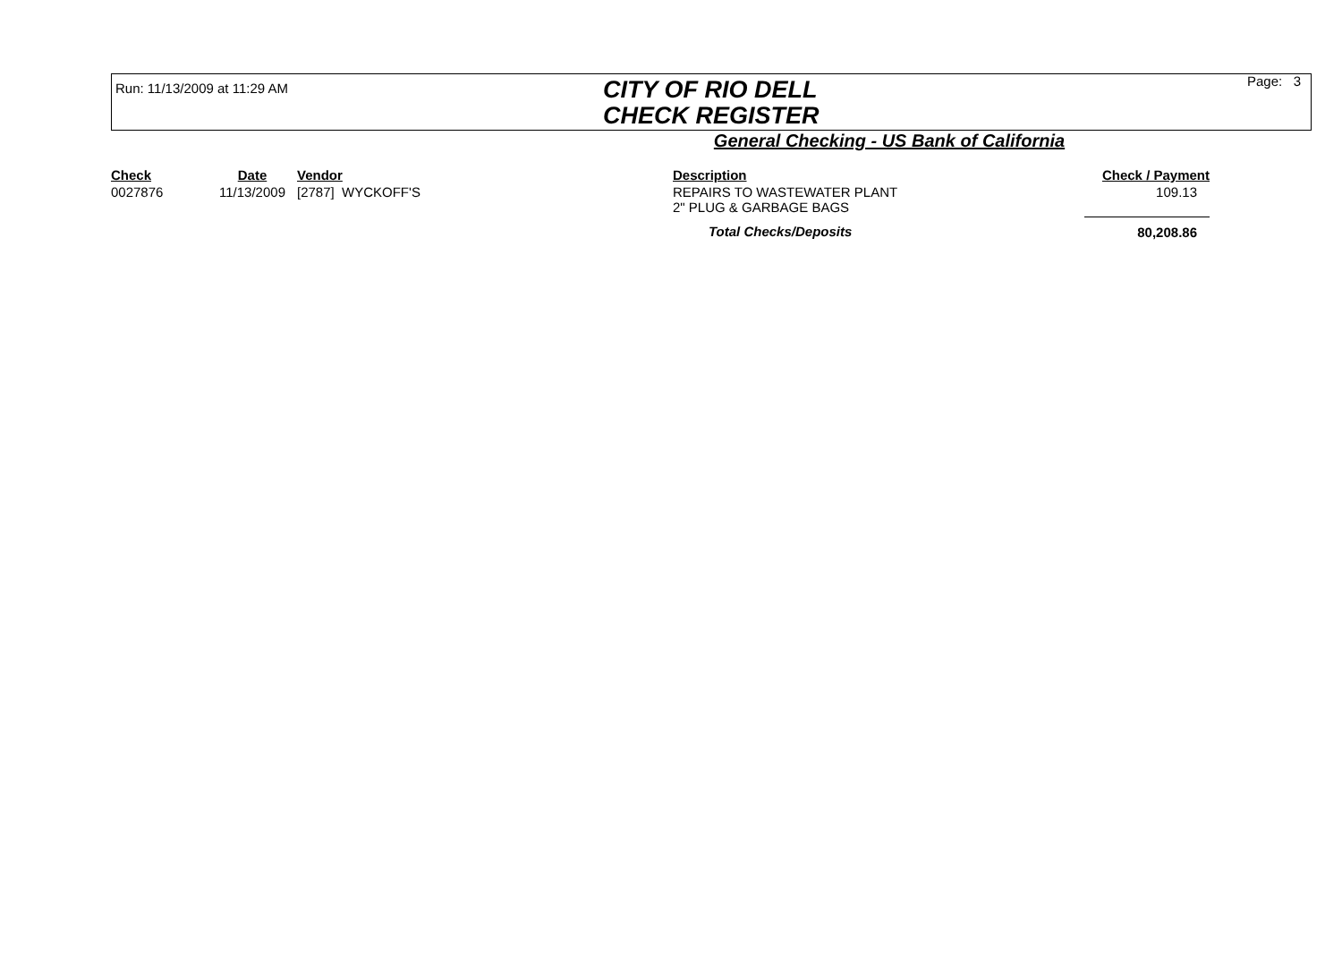Run: 11/13/2009 at 11:29 AM
CITY OF RIO DELL
CHECK REGISTER
Page: 3
General Checking - US Bank of California
| Check | Date | Vendor | Description | Check / Payment |
| --- | --- | --- | --- | --- |
| 0027876 | 11/13/2009 | [2787] WYCKOFF'S | REPAIRS TO WASTEWATER PLANT 2" PLUG & GARBAGE BAGS | 109.13 |
| | | | Total Checks/Deposits | 80,208.86 |